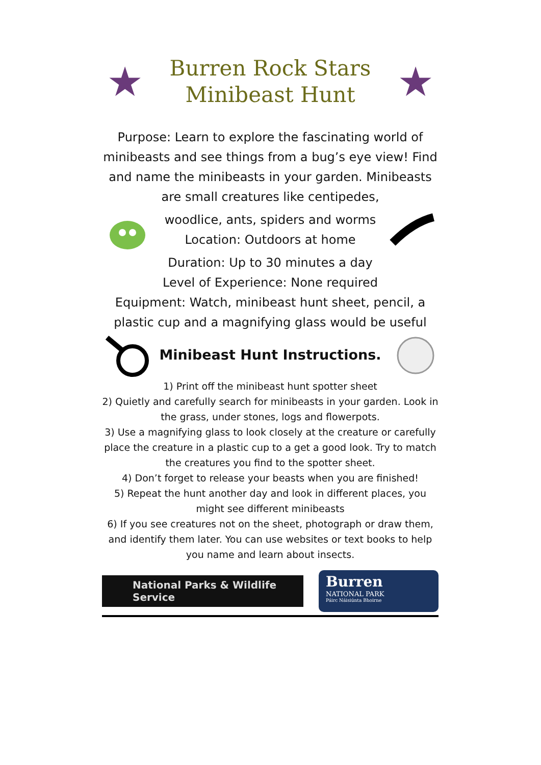★
Burren Rock Stars
Minibeast Hunt
★
Purpose: Learn to explore the fascinating world of minibeasts and see things from a bug’s eye view! Find and name the minibeasts in your garden. Minibeasts are small creatures like centipedes,
woodlice, ants, spiders and worms
Location: Outdoors at home
Duration: Up to 30 minutes a day
Level of Experience: None required
Equipment: Watch, minibeast hunt sheet, pencil, a plastic cup and a magnifying glass would be useful
Minibeast Hunt Instructions.
1) Print off the minibeast hunt spotter sheet
2) Quietly and carefully search for minibeasts in your garden. Look in the grass, under stones, logs and flowerpots.
3) Use a magnifying glass to look closely at the creature or carefully place the creature in a plastic cup to a get a good look. Try to match the creatures you find to the spotter sheet.
4) Don’t forget to release your beasts when you are finished!
5) Repeat the hunt another day and look in different places, you might see different minibeasts
6) If you see creatures not on the sheet, photograph or draw them, and identify them later. You can use websites or text books to help you name and learn about insects.
National Parks & Wildlife Service
Burren
NATIONAL PARK
Páirc Náisiúnta Bhoirne